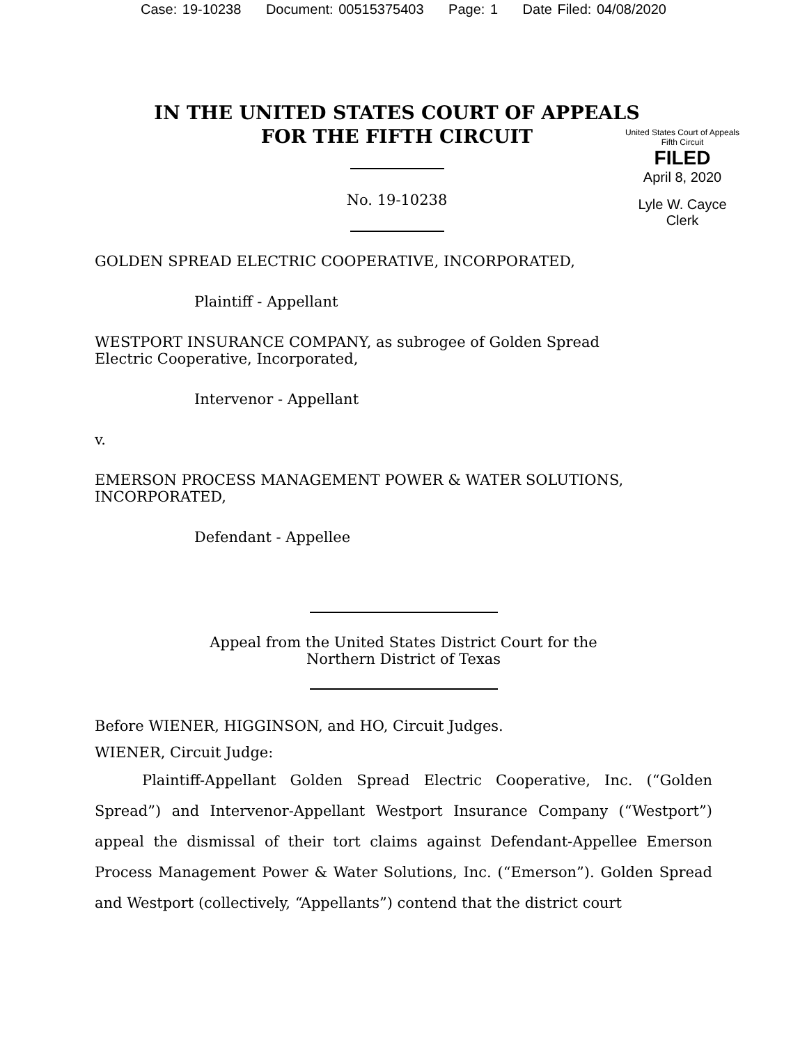Case: 19-10238 Document: 00515375403 Page: 1 Date Filed: 04/08/2020
IN THE UNITED STATES COURT OF APPEALS
FOR THE FIFTH CIRCUIT
No. 19-10238
United States Court of Appeals
Fifth Circuit
FILED
April 8, 2020
Lyle W. Cayce
Clerk
GOLDEN SPREAD ELECTRIC COOPERATIVE, INCORPORATED,
Plaintiff - Appellant
WESTPORT INSURANCE COMPANY, as subrogee of Golden Spread
Electric Cooperative, Incorporated,
Intervenor - Appellant
v.
EMERSON PROCESS MANAGEMENT POWER & WATER SOLUTIONS,
INCORPORATED,
Defendant - Appellee
Appeal from the United States District Court for the
Northern District of Texas
Before WIENER, HIGGINSON, and HO, Circuit Judges.
WIENER, Circuit Judge:
Plaintiff-Appellant Golden Spread Electric Cooperative, Inc. (“Golden Spread”) and Intervenor-Appellant Westport Insurance Company (“Westport”) appeal the dismissal of their tort claims against Defendant-Appellee Emerson Process Management Power & Water Solutions, Inc. (“Emerson”). Golden Spread and Westport (collectively, “Appellants”) contend that the district court